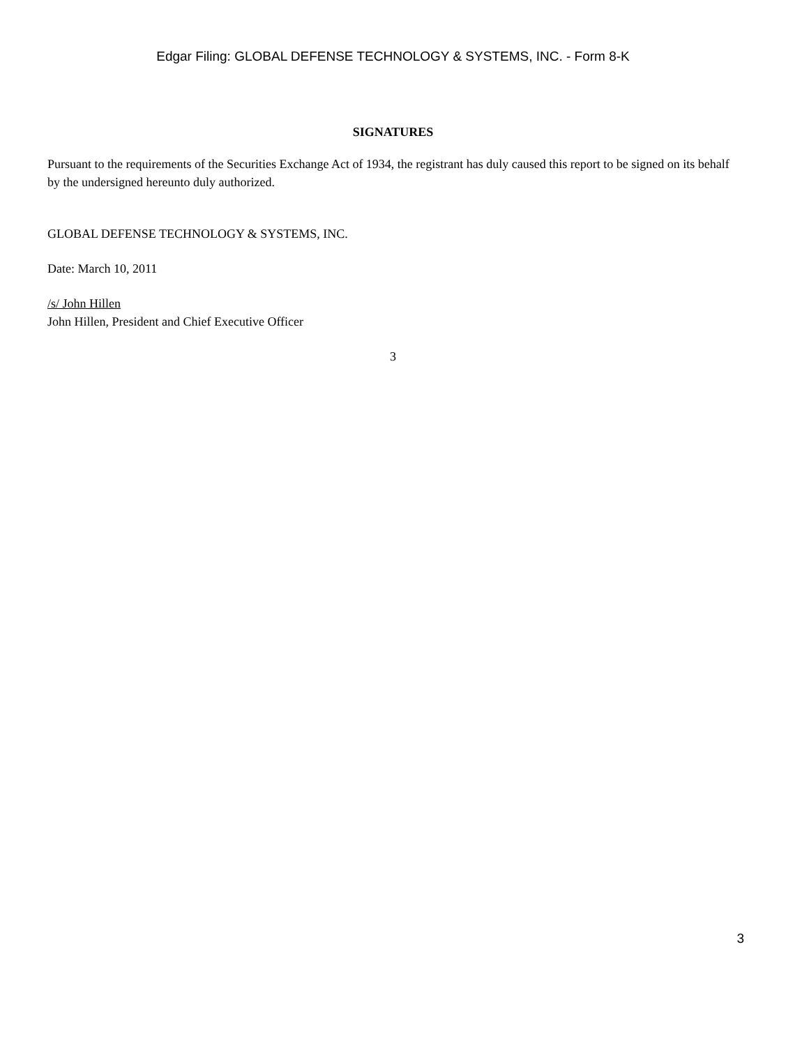Edgar Filing: GLOBAL DEFENSE TECHNOLOGY & SYSTEMS, INC. - Form 8-K
SIGNATURES
Pursuant to the requirements of the Securities Exchange Act of 1934, the registrant has duly caused this report to be signed on its behalf by the undersigned hereunto duly authorized.
GLOBAL DEFENSE TECHNOLOGY & SYSTEMS, INC.
Date: March 10, 2011
/s/ John Hillen
John Hillen, President and Chief Executive Officer
3
3